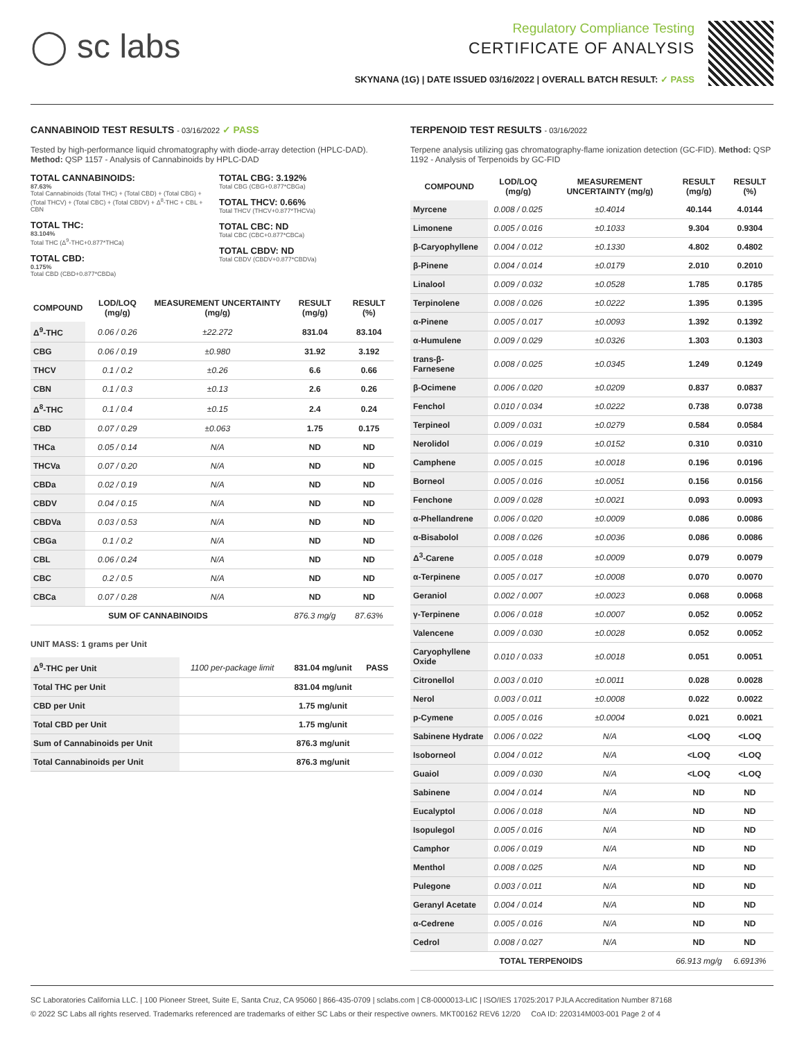◯ sc labs
Regulatory Compliance Testing
CERTIFICATE OF ANALYSIS
SKYNANA (1G) | DATE ISSUED 03/16/2022 | OVERALL BATCH RESULT: ✓ PASS
CANNABINOID TEST RESULTS - 03/16/2022 ✓ PASS
Tested by high-performance liquid chromatography with diode-array detection (HPLC-DAD). Method: QSP 1157 - Analysis of Cannabinoids by HPLC-DAD
TOTAL CANNABINOIDS:
87.63%
Total Cannabinoids (Total THC) + (Total CBD) + (Total CBG) + (Total THCV) + (Total CBC) + (Total CBDV) + Δ<sup>8</sup>-THC + CBL + CBN
TOTAL THC:
83.104%
Total THC (Δ<sup>9</sup>-THC+0.877*THCa)
TOTAL CBD:
0.175%
Total CBD (CBD+0.877*CBDa)
TOTAL CBG: 3.192%
Total CBG (CBG+0.877*CBGa)
TOTAL THCV: 0.66%
Total THCV (THCV+0.877*THCVa)
TOTAL CBC: ND
Total CBC (CBC+0.877*CBCa)
TOTAL CBDV: ND
Total CBDV (CBDV+0.877*CBDVa)
| COMPOUND | LOD/LOQ (mg/g) | MEASUREMENT UNCERTAINTY (mg/g) | RESULT (mg/g) | RESULT (%) |
| --- | --- | --- | --- | --- |
| Δ<sup>9</sup>-THC | 0.06 / 0.26 | ±22.272 | 831.04 | 83.104 |
| CBG | 0.06 / 0.19 | ±0.980 | 31.92 | 3.192 |
| THCV | 0.1 / 0.2 | ±0.26 | 6.6 | 0.66 |
| CBN | 0.1 / 0.3 | ±0.13 | 2.6 | 0.26 |
| Δ<sup>8</sup>-THC | 0.1 / 0.4 | ±0.15 | 2.4 | 0.24 |
| CBD | 0.07 / 0.29 | ±0.063 | 1.75 | 0.175 |
| THCa | 0.05 / 0.14 | N/A | ND | ND |
| THCVa | 0.07 / 0.20 | N/A | ND | ND |
| CBDa | 0.02 / 0.19 | N/A | ND | ND |
| CBDV | 0.04 / 0.15 | N/A | ND | ND |
| CBDVa | 0.03 / 0.53 | N/A | ND | ND |
| CBGa | 0.1 / 0.2 | N/A | ND | ND |
| CBL | 0.06 / 0.24 | N/A | ND | ND |
| CBC | 0.2 / 0.5 | N/A | ND | ND |
| CBCa | 0.07 / 0.28 | N/A | ND | ND |
| SUM OF CANNABINOIDS | | | 876.3 mg/g | 87.63% |
UNIT MASS: 1 grams per Unit
| Δ<sup>9</sup>-THC per Unit | 1100 per-package limit | 831.04 mg/unit | PASS |
| Total THC per Unit | | 831.04 mg/unit | |
| CBD per Unit | | 1.75 mg/unit | |
| Total CBD per Unit | | 1.75 mg/unit | |
| Sum of Cannabinoids per Unit | | 876.3 mg/unit | |
| Total Cannabinoids per Unit | | 876.3 mg/unit | |
TERPENOID TEST RESULTS - 03/16/2022
Terpene analysis utilizing gas chromatography-flame ionization detection (GC-FID). Method: QSP 1192 - Analysis of Terpenoids by GC-FID
| COMPOUND | LOD/LOQ (mg/g) | MEASUREMENT UNCERTAINTY (mg/g) | RESULT (mg/g) | RESULT (%) |
| --- | --- | --- | --- | --- |
| Myrcene | 0.008 / 0.025 | ±0.4014 | 40.144 | 4.0144 |
| Limonene | 0.005 / 0.016 | ±0.1033 | 9.304 | 0.9304 |
| β-Caryophyllene | 0.004 / 0.012 | ±0.1330 | 4.802 | 0.4802 |
| β-Pinene | 0.004 / 0.014 | ±0.0179 | 2.010 | 0.2010 |
| Linalool | 0.009 / 0.032 | ±0.0528 | 1.785 | 0.1785 |
| Terpinolene | 0.008 / 0.026 | ±0.0222 | 1.395 | 0.1395 |
| α-Pinene | 0.005 / 0.017 | ±0.0093 | 1.392 | 0.1392 |
| α-Humulene | 0.009 / 0.029 | ±0.0326 | 1.303 | 0.1303 |
| trans-β-Farnesene | 0.008 / 0.025 | ±0.0345 | 1.249 | 0.1249 |
| β-Ocimene | 0.006 / 0.020 | ±0.0209 | 0.837 | 0.0837 |
| Fenchol | 0.010 / 0.034 | ±0.0222 | 0.738 | 0.0738 |
| Terpineol | 0.009 / 0.031 | ±0.0279 | 0.584 | 0.0584 |
| Nerolidol | 0.006 / 0.019 | ±0.0152 | 0.310 | 0.0310 |
| Camphene | 0.005 / 0.015 | ±0.0018 | 0.196 | 0.0196 |
| Borneol | 0.005 / 0.016 | ±0.0051 | 0.156 | 0.0156 |
| Fenchone | 0.009 / 0.028 | ±0.0021 | 0.093 | 0.0093 |
| α-Phellandrene | 0.006 / 0.020 | ±0.0009 | 0.086 | 0.0086 |
| α-Bisabolol | 0.008 / 0.026 | ±0.0036 | 0.086 | 0.0086 |
| Δ<sup>3</sup>-Carene | 0.005 / 0.018 | ±0.0009 | 0.079 | 0.0079 |
| α-Terpinene | 0.005 / 0.017 | ±0.0008 | 0.070 | 0.0070 |
| Geraniol | 0.002 / 0.007 | ±0.0023 | 0.068 | 0.0068 |
| γ-Terpinene | 0.006 / 0.018 | ±0.0007 | 0.052 | 0.0052 |
| Valencene | 0.009 / 0.030 | ±0.0028 | 0.052 | 0.0052 |
| Caryophyllene Oxide | 0.010 / 0.033 | ±0.0018 | 0.051 | 0.0051 |
| Citronellol | 0.003 / 0.010 | ±0.0011 | 0.028 | 0.0028 |
| Nerol | 0.003 / 0.011 | ±0.0008 | 0.022 | 0.0022 |
| p-Cymene | 0.005 / 0.016 | ±0.0004 | 0.021 | 0.0021 |
| Sabinene Hydrate | 0.006 / 0.022 | N/A | <LOQ | <LOQ |
| Isoborneol | 0.004 / 0.012 | N/A | <LOQ | <LOQ |
| Guaiol | 0.009 / 0.030 | N/A | <LOQ | <LOQ |
| Sabinene | 0.004 / 0.014 | N/A | ND | ND |
| Eucalyptol | 0.006 / 0.018 | N/A | ND | ND |
| Isopulegol | 0.005 / 0.016 | N/A | ND | ND |
| Camphor | 0.006 / 0.019 | N/A | ND | ND |
| Menthol | 0.008 / 0.025 | N/A | ND | ND |
| Pulegone | 0.003 / 0.011 | N/A | ND | ND |
| Geranyl Acetate | 0.004 / 0.014 | N/A | ND | ND |
| α-Cedrene | 0.005 / 0.016 | N/A | ND | ND |
| Cedrol | 0.008 / 0.027 | N/A | ND | ND |
| TOTAL TERPENOIDS | | | 66.913 mg/g | 6.6913% |
SC Laboratories California LLC. | 100 Pioneer Street, Suite E, Santa Cruz, CA 95060 | 866-435-0709 | sclabs.com | C8-0000013-LIC | ISO/IES 17025:2017 PJLA Accreditation Number 87168
© 2022 SC Labs all rights reserved. Trademarks referenced are trademarks of either SC Labs or their respective owners. MKT00162 REV6 12/20 CoA ID: 220314M003-001 Page 2 of 4